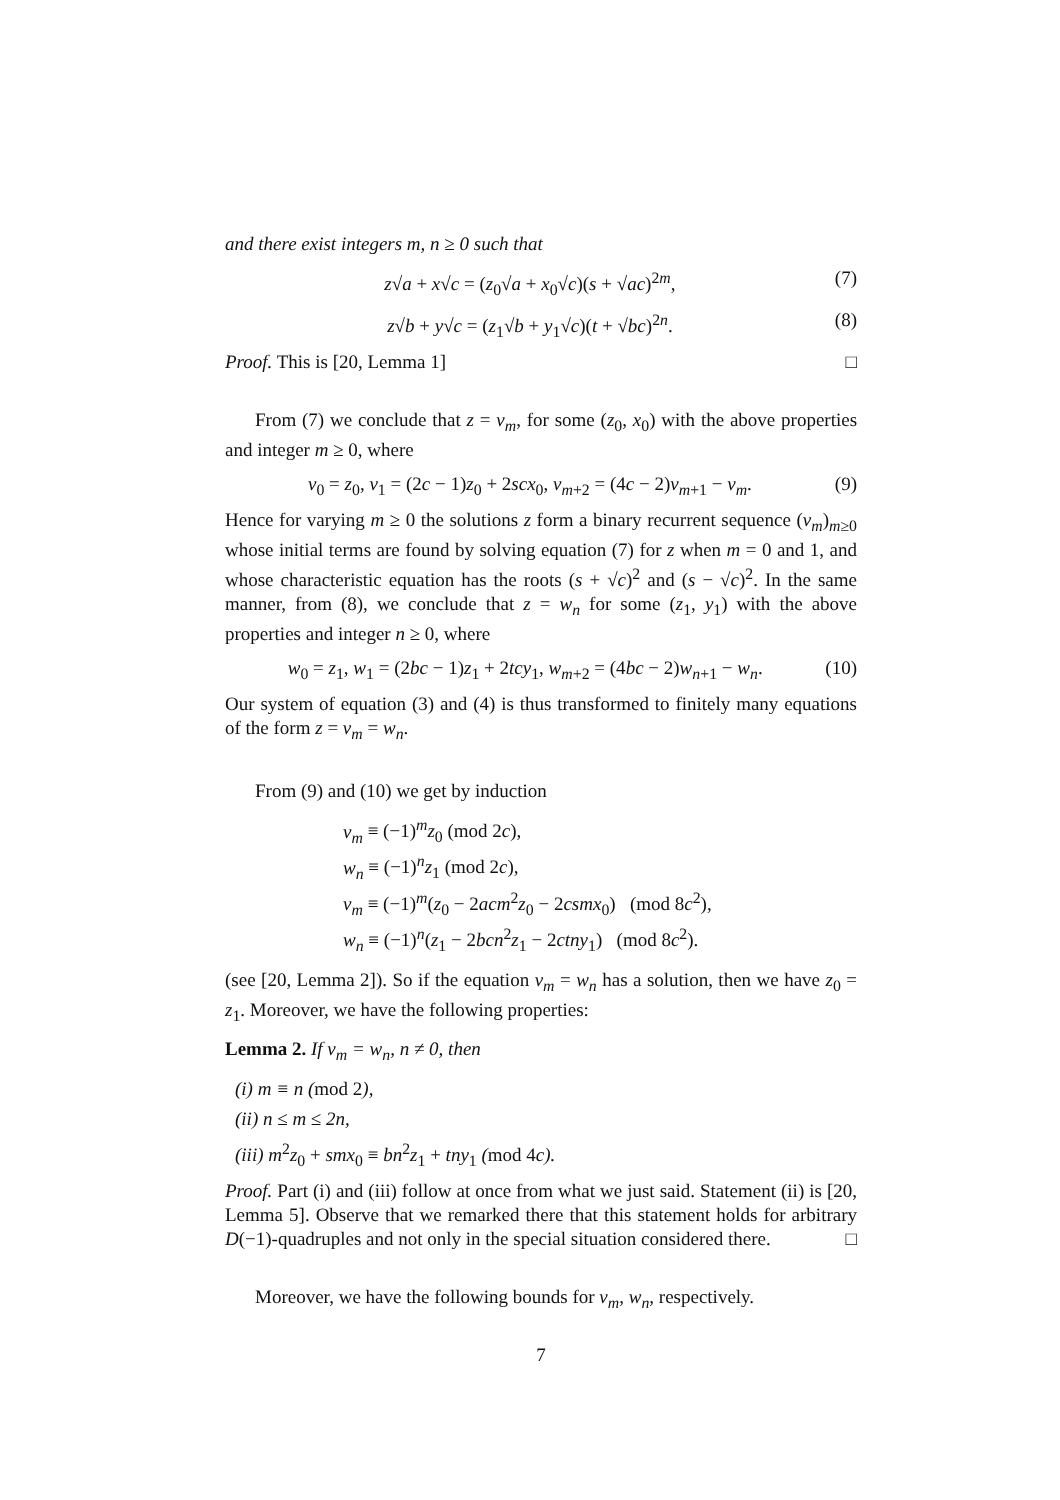and there exist integers m, n ≥ 0 such that
z√a + x√c = (z<sub>0</sub>√a + x<sub>0</sub>√c)(s + √ac)<sup>2m</sup>, (7)
z√b + y√c = (z<sub>1</sub>√b + y<sub>1</sub>√c)(t + √bc)<sup>2n</sup>. (8)
Proof. This is [20, Lemma 1] □
From (7) we conclude that z = v<sub>m</sub>, for some (z<sub>0</sub>, x<sub>0</sub>) with the above properties and integer m ≥ 0, where
v<sub>0</sub> = z<sub>0</sub>, v<sub>1</sub> = (2c − 1)z<sub>0</sub> + 2scx<sub>0</sub>, v<sub>m+2</sub> = (4c − 2)v<sub>m+1</sub> − v<sub>m</sub>. (9)
Hence for varying m ≥ 0 the solutions z form a binary recurrent sequence (v<sub>m</sub>)<sub>m≥0</sub> whose initial terms are found by solving equation (7) for z when m = 0 and 1, and whose characteristic equation has the roots (s + √c)<sup>2</sup> and (s − √c)<sup>2</sup>. In the same manner, from (8), we conclude that z = w<sub>n</sub> for some (z<sub>1</sub>, y<sub>1</sub>) with the above properties and integer n ≥ 0, where
w<sub>0</sub> = z<sub>1</sub>, w<sub>1</sub> = (2bc − 1)z<sub>1</sub> + 2tcy<sub>1</sub>, w<sub>m+2</sub> = (4bc − 2)w<sub>n+1</sub> − w<sub>n</sub>. (10)
Our system of equation (3) and (4) is thus transformed to finitely many equations of the form z = v<sub>m</sub> = w<sub>n</sub>.
From (9) and (10) we get by induction
v<sub>m</sub> ≡ (−1)<sup>m</sup>z<sub>0</sub> (mod 2c),
w<sub>n</sub> ≡ (−1)<sup>n</sup>z<sub>1</sub> (mod 2c),
v<sub>m</sub> ≡ (−1)<sup>m</sup>(z<sub>0</sub> − 2acm<sup>2</sup>z<sub>0</sub> − 2csmx<sub>0</sub>) (mod 8c<sup>2</sup>),
w<sub>n</sub> ≡ (−1)<sup>n</sup>(z<sub>1</sub> − 2bcn<sup>2</sup>z<sub>1</sub> − 2ctny<sub>1</sub>) (mod 8c<sup>2</sup>).
(see [20, Lemma 2]). So if the equation v<sub>m</sub> = w<sub>n</sub> has a solution, then we have z<sub>0</sub> = z<sub>1</sub>. Moreover, we have the following properties:
Lemma 2. If v<sub>m</sub> = w<sub>n</sub>, n ≠ 0, then
(i) m ≡ n (mod 2),
(ii) n ≤ m ≤ 2n,
(iii) m<sup>2</sup>z<sub>0</sub> + smx<sub>0</sub> ≡ bn<sup>2</sup>z<sub>1</sub> + tny<sub>1</sub> (mod 4c).
Proof. Part (i) and (iii) follow at once from what we just said. Statement (ii) is [20, Lemma 5]. Observe that we remarked there that this statement holds for arbitrary D(−1)-quadruples and not only in the special situation considered there. □
Moreover, we have the following bounds for v<sub>m</sub>, w<sub>n</sub>, respectively.
7